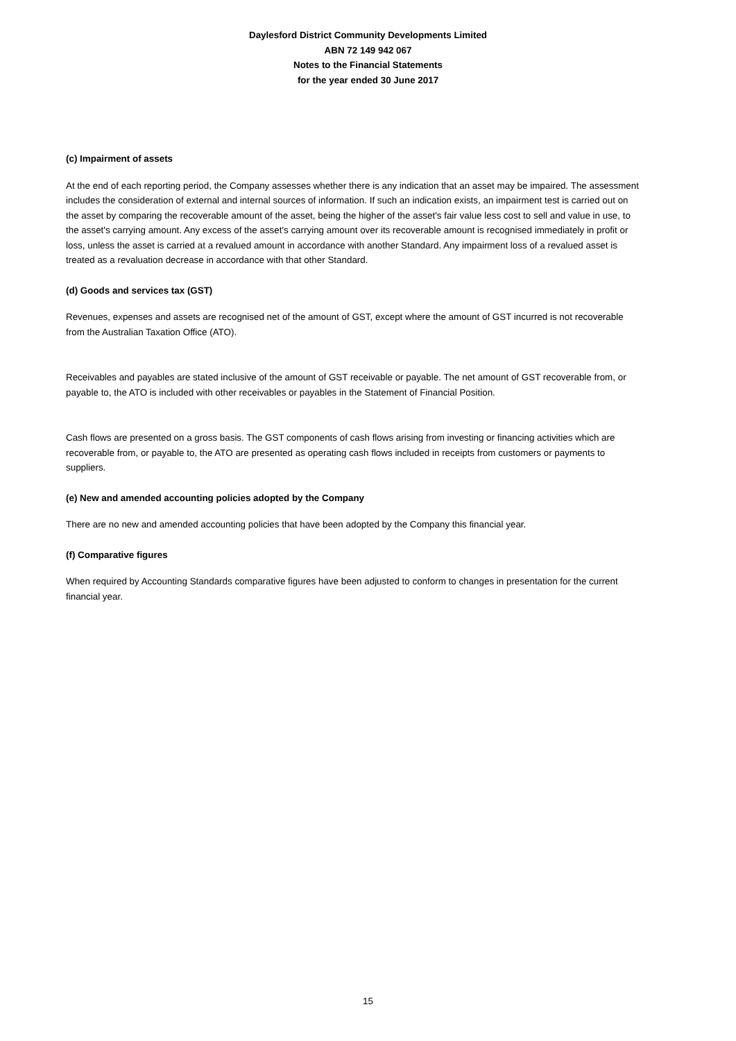Daylesford District Community Developments Limited
ABN 72 149 942 067
Notes to the Financial Statements
for the year ended 30 June 2017
(c) Impairment of assets
At the end of each reporting period, the Company assesses whether there is any indication that an asset may be impaired. The assessment includes the consideration of external and internal sources of information. If such an indication exists, an impairment test is carried out on the asset by comparing the recoverable amount of the asset, being the higher of the asset's fair value less cost to sell and value in use, to the asset's carrying amount. Any excess of the asset's carrying amount over its recoverable amount is recognised immediately in profit or loss, unless the asset is carried at a revalued amount in accordance with another Standard. Any impairment loss of a revalued asset is treated as a revaluation decrease in accordance with that other Standard.
(d) Goods and services tax (GST)
Revenues, expenses and assets are recognised net of the amount of GST, except where the amount of GST incurred is not recoverable from the Australian Taxation Office (ATO).
Receivables and payables are stated inclusive of the amount of GST receivable or payable. The net amount of GST recoverable from, or payable to, the ATO is included with other receivables or payables in the Statement of Financial Position.
Cash flows are presented on a gross basis. The GST components of cash flows arising from investing or financing activities which are recoverable from, or payable to, the ATO are presented as operating cash flows included in receipts from customers or payments to suppliers.
(e) New and amended accounting policies adopted by the Company
There are no new and amended accounting policies that have been adopted by the Company this financial year.
(f) Comparative figures
When required by Accounting Standards comparative figures have been adjusted to conform to changes in presentation for the current financial year.
15